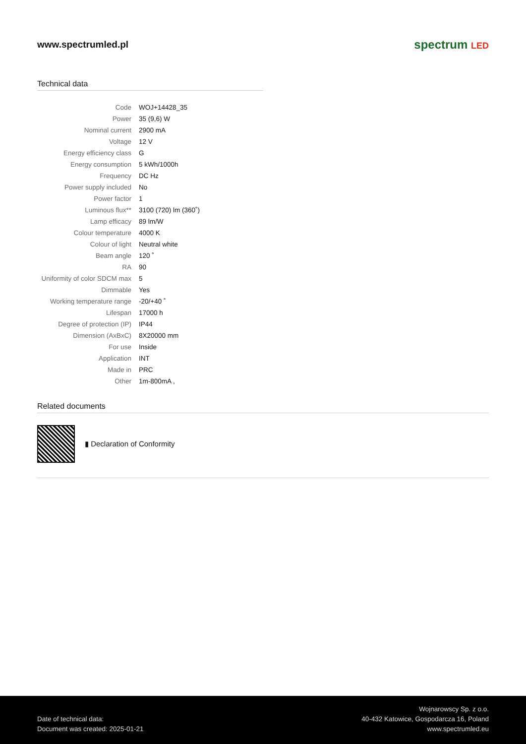www.spectrumled.pl
spectrum LED
Technical data
| Code | WOJ+14428_35 |
| Power | 35 (9,6) W |
| Nominal current | 2900 mA |
| Voltage | 12 V |
| Energy efficiency class | G |
| Energy consumption | 5 kWh/1000h |
| Frequency | DC Hz |
| Power supply included | No |
| Power factor | 1 |
| Luminous flux** | 3100 (720) lm (360˚) |
| Lamp efficacy | 89 lm/W |
| Colour temperature | 4000 K |
| Colour of light | Neutral white |
| Beam angle | 120 ˚ |
| RA | 90 |
| Uniformity of color SDCM max | 5 |
| Dimmable | Yes |
| Working temperature range | -20/+40 ˚ |
| Lifespan | 17000 h |
| Degree of protection (IP) | IP44 |
| Dimension (AxBxC) | 8X20000 mm |
| For use | Inside |
| Application | INT |
| Made in | PRC |
| Other | 1m-800mA , |
Related documents
▮ Declaration of Conformity
Date of technical data:
Document was created: 2025-01-21
Wojnarowscy Sp. z o.o.
40-432 Katowice, Gospodarcza 16, Poland
www.spectrumled.eu